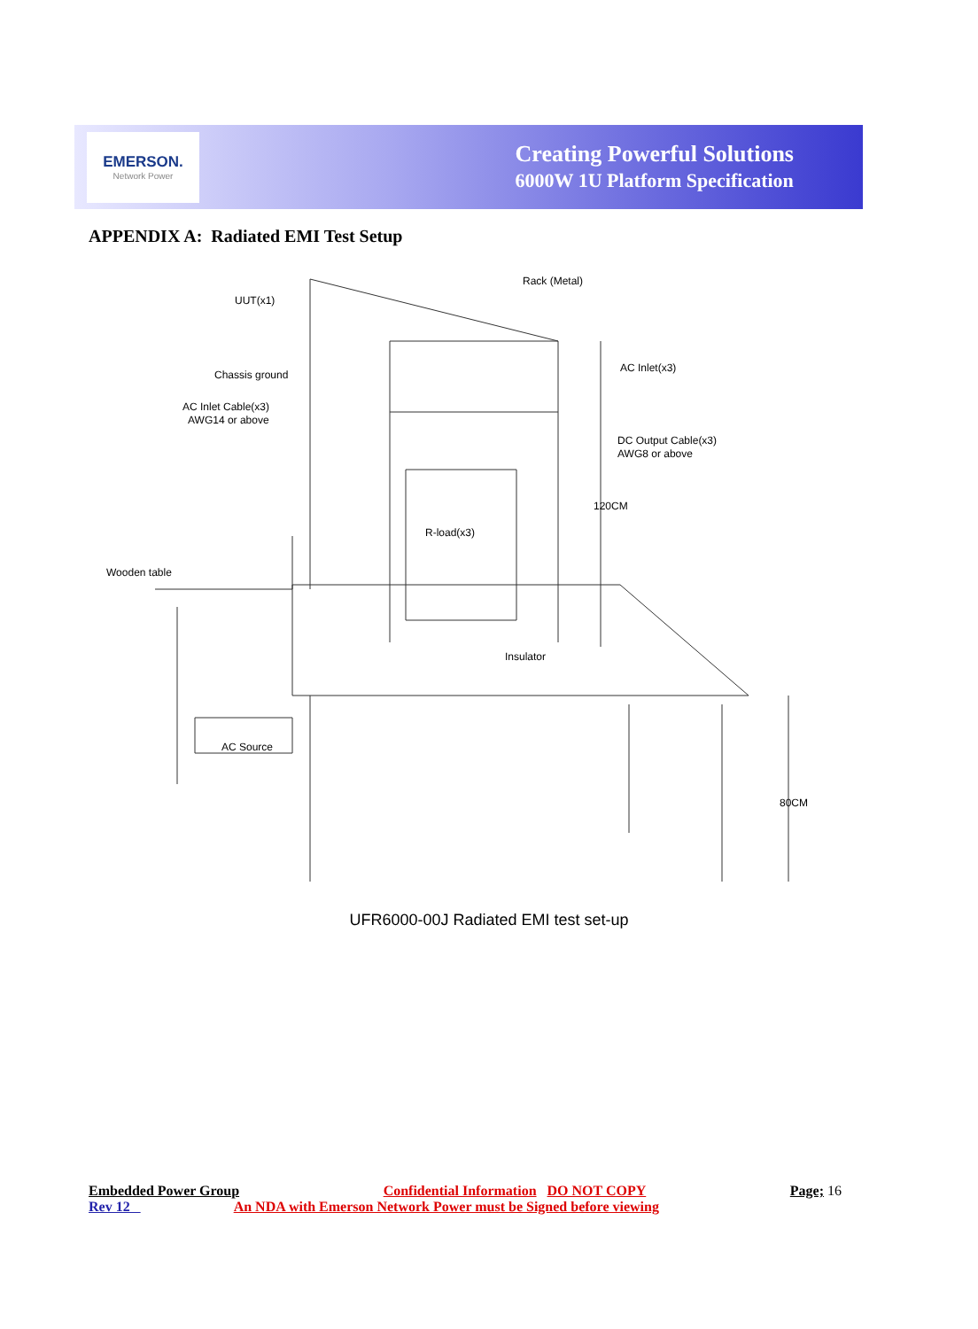EMERSON.
Network Power
Creating Powerful Solutions
6000W 1U Platform Specification
APPENDIX A: Radiated EMI Test Setup
Rack (Metal)
UUT(x1)
AC Inlet(x3)
Chassis ground
AC Inlet Cable(x3)
AWG14 or above
DC Output Cable(x3)
AWG8 or above
R-load(x3)
Wooden table
Insulator
AC Source
120CM
80CM
UFR6000-00J Radiated EMI test set-up
Embedded Power Group Confidential Information DO NOT COPY Page; 16
Rev 12 An NDA with Emerson Network Power must be Signed before viewing